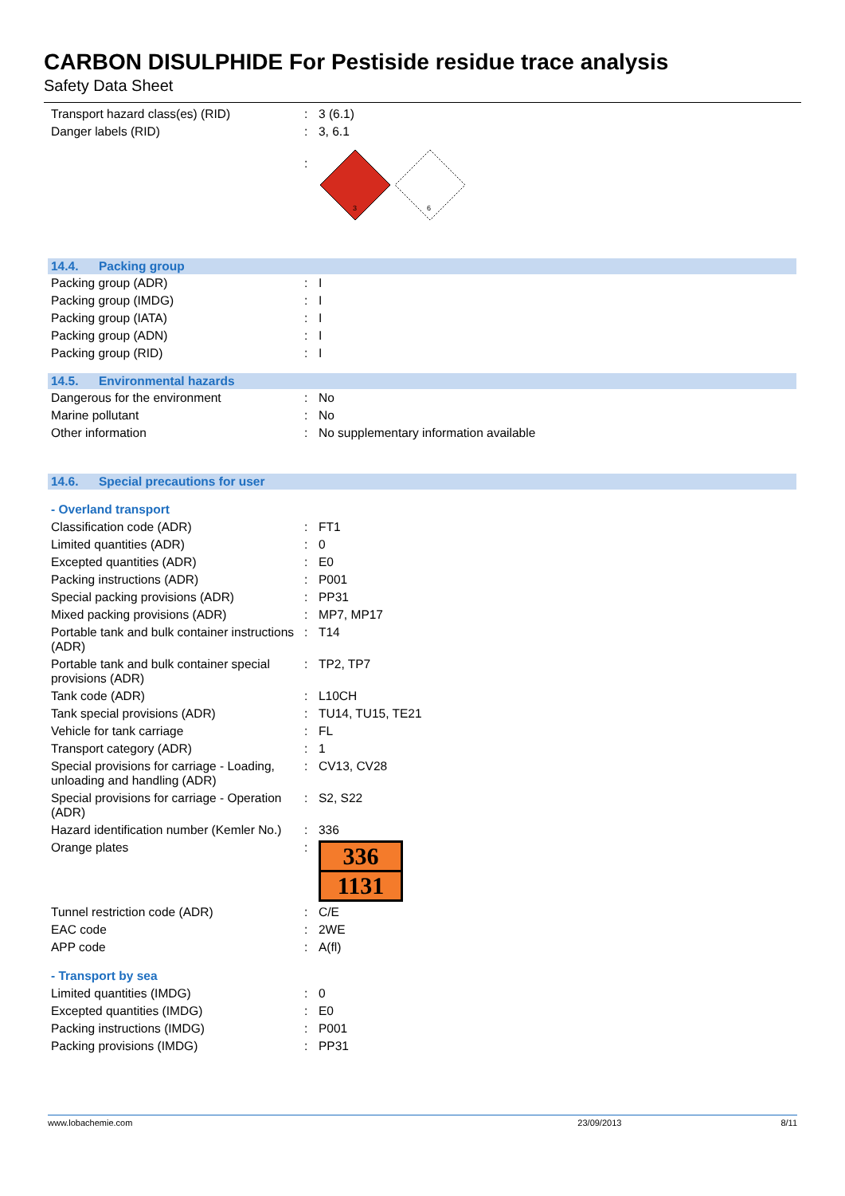CARBON DISULPHIDE For Pestiside residue trace analysis
Safety Data Sheet
| Transport hazard class(es) (RID) | : | 3 (6.1) |
| Danger labels (RID) | : | 3, 6.1 |
| | : | 3 6 |
14.4. Packing group
| Packing group (ADR) | : | I |
| Packing group (IMDG) | : | I |
| Packing group (IATA) | : | I |
| Packing group (ADN) | : | I |
| Packing group (RID) | : | I |
14.5. Environmental hazards
| Dangerous for the environment | : | No |
| Marine pollutant | : | No |
| Other information | : | No supplementary information available |
14.6. Special precautions for user
- Overland transport
| Classification code (ADR) | : | FT1 |
| Limited quantities (ADR) | : | 0 |
| Excepted quantities (ADR) | : | E0 |
| Packing instructions (ADR) | : | P001 |
| Special packing provisions (ADR) | : | PP31 |
| Mixed packing provisions (ADR) | : | MP7, MP17 |
| Portable tank and bulk container instructions (ADR) | : | T14 |
| Portable tank and bulk container special provisions (ADR) | : | TP2, TP7 |
| Tank code (ADR) | : | L10CH |
| Tank special provisions (ADR) | : | TU14, TU15, TE21 |
| Vehicle for tank carriage | : | FL |
| Transport category (ADR) | : | 1 |
| Special provisions for carriage - Loading, unloading and handling (ADR) | : | CV13, CV28 |
| Special provisions for carriage - Operation (ADR) | : | S2, S22 |
| Hazard identification number (Kemler No.) | : | 336 |
| Orange plates | : | 336 1131 |
| Tunnel restriction code (ADR) | : | C/E |
| EAC code | : | 2WE |
| APP code | : | A(fl) |
- Transport by sea
| Limited quantities (IMDG) | : | 0 |
| Excepted quantities (IMDG) | : | E0 |
| Packing instructions (IMDG) | : | P001 |
| Packing provisions (IMDG) | : | PP31 |
www.lobachemie.com 23/09/2013 8/11